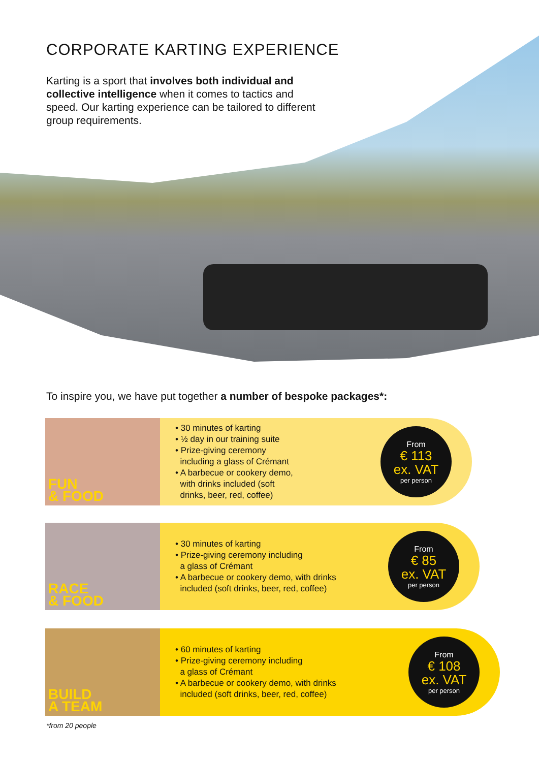CORPORATE KARTING EXPERIENCE
Karting is a sport that involves both individual and collective intelligence when it comes to tactics and speed. Our karting experience can be tailored to different group requirements.
To inspire you, we have put together a number of bespoke packages*:
FUN
& FOOD
• 30 minutes of karting
• ½ day in our training suite
• Prize-giving ceremony
including a glass of Crémant
• A barbecue or cookery demo,
with drinks included (soft
drinks, beer, red, coffee)
From
€ 113
ex. VAT
per person
RACE
& FOOD
• 30 minutes of karting
• Prize-giving ceremony including
a glass of Crémant
• A barbecue or cookery demo, with drinks
included (soft drinks, beer, red, coffee)
From
€ 85
ex. VAT
per person
BUILD
A TEAM
• 60 minutes of karting
• Prize-giving ceremony including
a glass of Crémant
• A barbecue or cookery demo, with drinks
included (soft drinks, beer, red, coffee)
From
€ 108
ex. VAT
per person
*from 20 people